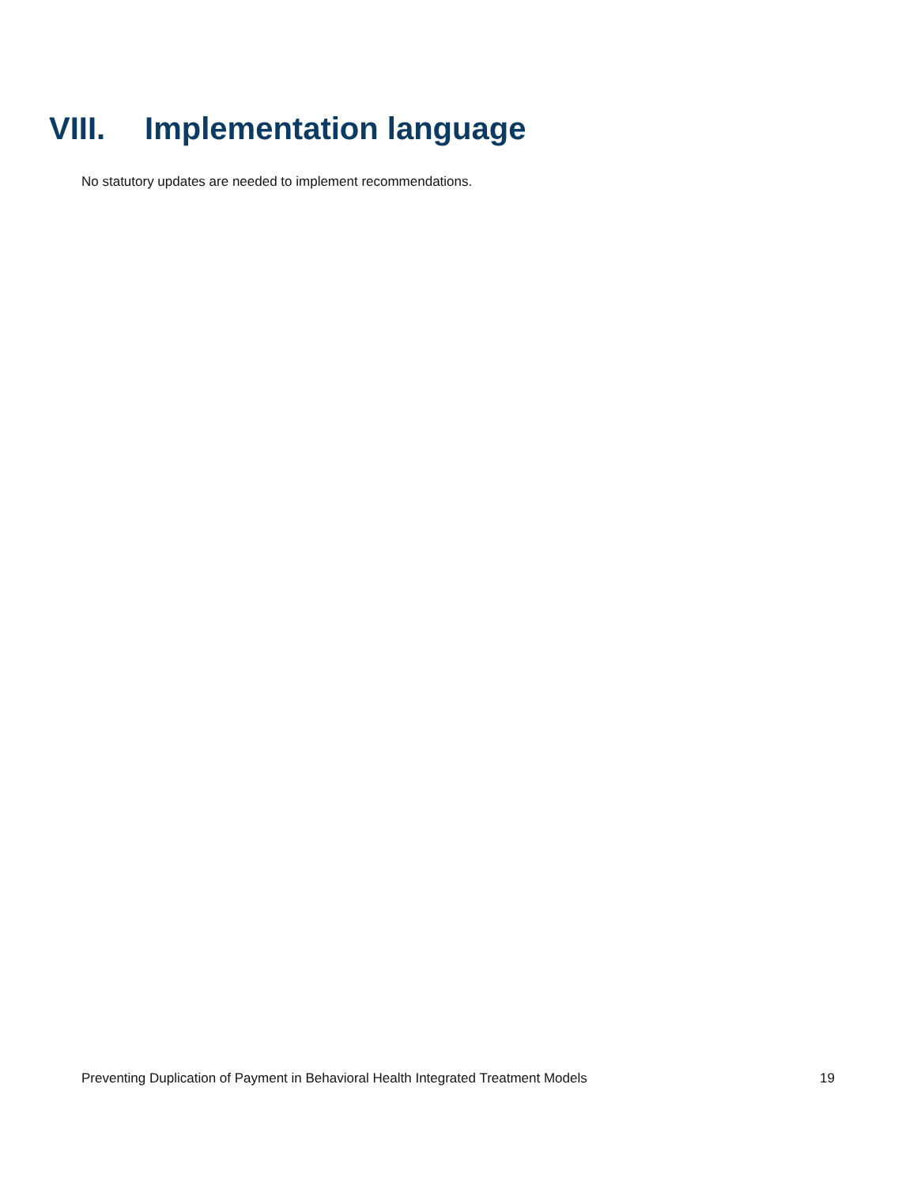VIII. Implementation language
No statutory updates are needed to implement recommendations.
Preventing Duplication of Payment in Behavioral Health Integrated Treatment Models 19